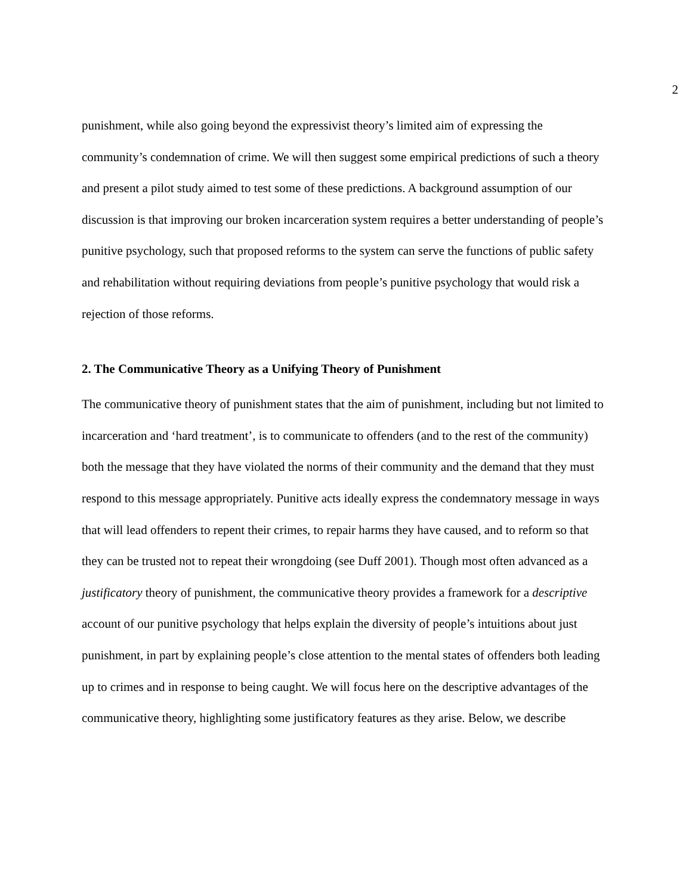2
punishment, while also going beyond the expressivist theory’s limited aim of expressing the community’s condemnation of crime. We will then suggest some empirical predictions of such a theory and present a pilot study aimed to test some of these predictions. A background assumption of our discussion is that improving our broken incarceration system requires a better understanding of people’s punitive psychology, such that proposed reforms to the system can serve the functions of public safety and rehabilitation without requiring deviations from people’s punitive psychology that would risk a rejection of those reforms.
2. The Communicative Theory as a Unifying Theory of Punishment
The communicative theory of punishment states that the aim of punishment, including but not limited to incarceration and ‘hard treatment’, is to communicate to offenders (and to the rest of the community) both the message that they have violated the norms of their community and the demand that they must respond to this message appropriately. Punitive acts ideally express the condemnatory message in ways that will lead offenders to repent their crimes, to repair harms they have caused, and to reform so that they can be trusted not to repeat their wrongdoing (see Duff 2001). Though most often advanced as a justificatory theory of punishment, the communicative theory provides a framework for a descriptive account of our punitive psychology that helps explain the diversity of people’s intuitions about just punishment, in part by explaining people’s close attention to the mental states of offenders both leading up to crimes and in response to being caught. We will focus here on the descriptive advantages of the communicative theory, highlighting some justificatory features as they arise. Below, we describe